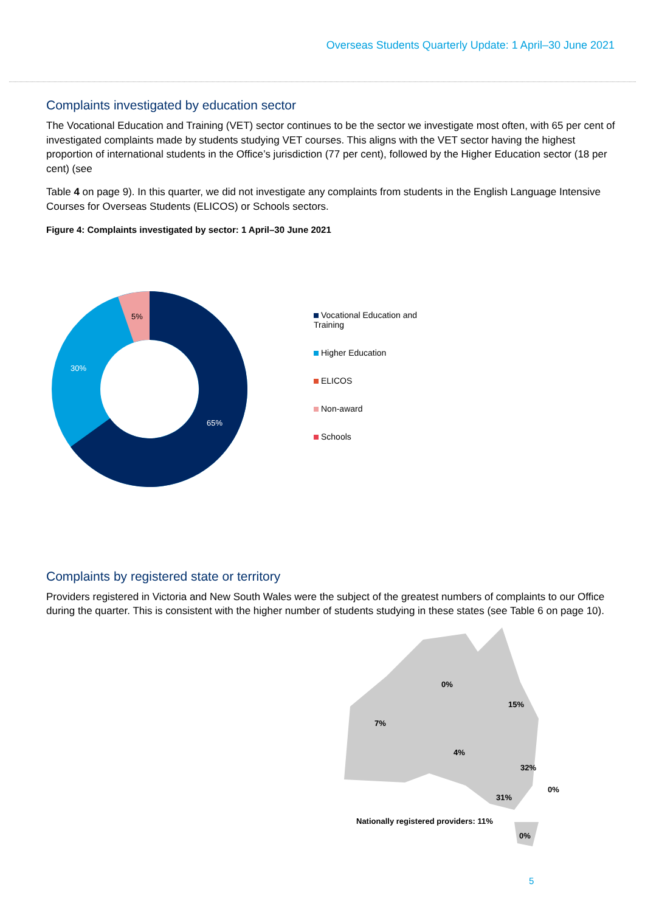Overseas Students Quarterly Update: 1 April–30 June 2021
Complaints investigated by education sector
The Vocational Education and Training (VET) sector continues to be the sector we investigate most often, with 65 per cent of investigated complaints made by students studying VET courses. This aligns with the VET sector having the highest proportion of international students in the Office’s jurisdiction (77 per cent), followed by the Higher Education sector (18 per cent) (see
Table 4 on page 9). In this quarter, we did not investigate any complaints from students in the English Language Intensive Courses for Overseas Students (ELICOS) or Schools sectors.
Figure 4: Complaints investigated by sector: 1 April–30 June 2021
5%
30%
65%
Vocational Education and Training
Higher Education
ELICOS
Non-award
Schools
Complaints by registered state or territory
Providers registered in Victoria and New South Wales were the subject of the greatest numbers of complaints to our Office during the quarter. This is consistent with the higher number of students studying in these states (see Table 6 on page 10).
0%
15%
7%
4%
32%
0%
31%
Nationally registered providers: 11%
0%
5